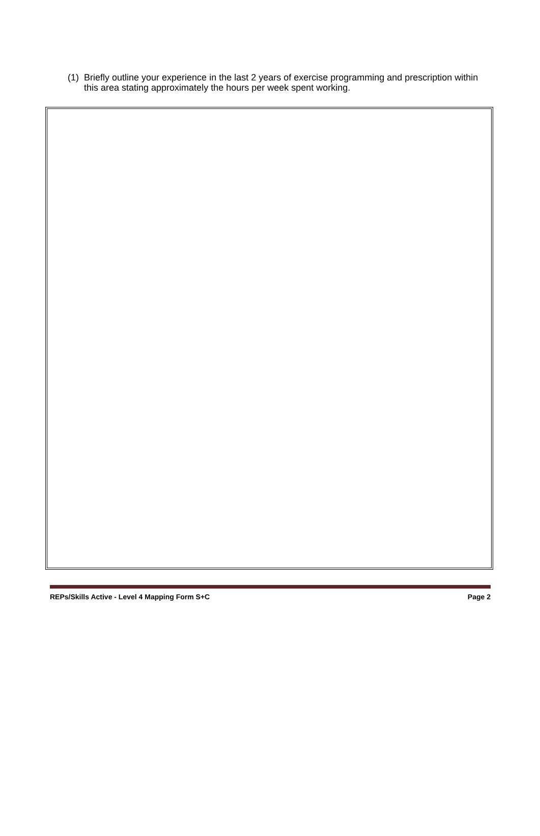(1) Briefly outline your experience in the last 2 years of exercise programming and prescription within this area stating approximately the hours per week spent working.
REPs/Skills Active - Level 4 Mapping Form S+C Page 2